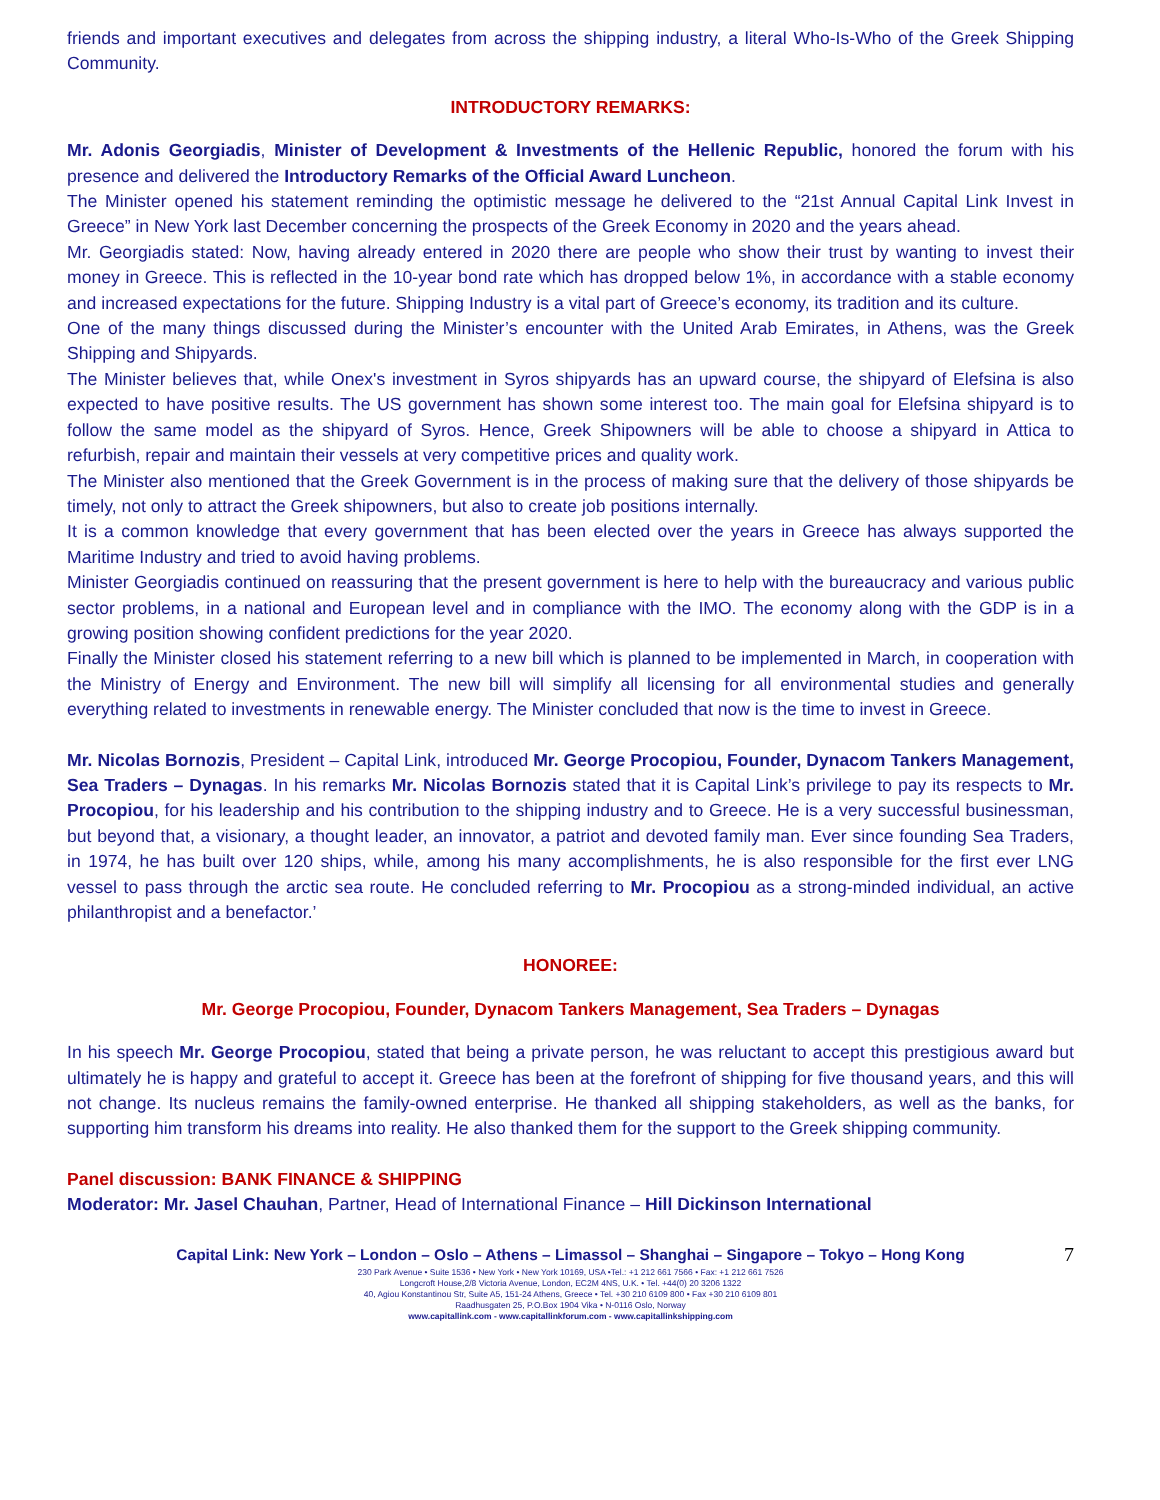friends and important executives and delegates from across the shipping industry, a literal Who-Is-Who of the Greek Shipping Community.
INTRODUCTORY REMARKS:
Mr. Adonis Georgiadis, Minister of Development & Investments of the Hellenic Republic, honored the forum with his presence and delivered the Introductory Remarks of the Official Award Luncheon.
The Minister opened his statement reminding the optimistic message he delivered to the “21st Annual Capital Link Invest in Greece” in New York last December concerning the prospects of the Greek Economy in 2020 and the years ahead.
Mr. Georgiadis stated: Now, having already entered in 2020 there are people who show their trust by wanting to invest their money in Greece. This is reflected in the 10-year bond rate which has dropped below 1%, in accordance with a stable economy and increased expectations for the future. Shipping Industry is a vital part of Greece’s economy, its tradition and its culture.
One of the many things discussed during the Minister’s encounter with the United Arab Emirates, in Athens, was the Greek Shipping and Shipyards.
The Minister believes that, while Onex's investment in Syros shipyards has an upward course, the shipyard of Elefsina is also expected to have positive results. The US government has shown some interest too. The main goal for Elefsina shipyard is to follow the same model as the shipyard of Syros. Hence, Greek Shipowners will be able to choose a shipyard in Attica to refurbish, repair and maintain their vessels at very competitive prices and quality work.
The Minister also mentioned that the Greek Government is in the process of making sure that the delivery of those shipyards be timely, not only to attract the Greek shipowners, but also to create job positions internally.
It is a common knowledge that every government that has been elected over the years in Greece has always supported the Maritime Industry and tried to avoid having problems.
Minister Georgiadis continued on reassuring that the present government is here to help with the bureaucracy and various public sector problems, in a national and European level and in compliance with the IMO. The economy along with the GDP is in a growing position showing confident predictions for the year 2020.
Finally the Minister closed his statement referring to a new bill which is planned to be implemented in March, in cooperation with the Ministry of Energy and Environment. The new bill will simplify all licensing for all environmental studies and generally everything related to investments in renewable energy. The Minister concluded that now is the time to invest in Greece.
Mr. Nicolas Bornozis, President – Capital Link, introduced Mr. George Procopiou, Founder, Dynacom Tankers Management, Sea Traders – Dynagas. In his remarks Mr. Nicolas Bornozis stated that it is Capital Link’s privilege to pay its respects to Mr. Procopiou, for his leadership and his contribution to the shipping industry and to Greece. He is a very successful businessman, but beyond that, a visionary, a thought leader, an innovator, a patriot and devoted family man. Ever since founding Sea Traders, in 1974, he has built over 120 ships, while, among his many accomplishments, he is also responsible for the first ever LNG vessel to pass through the arctic sea route. He concluded referring to Mr. Procopiou as a strong-minded individual, an active philanthropist and a benefactor.’
HONOREE:
Mr. George Procopiou, Founder, Dynacom Tankers Management, Sea Traders – Dynagas
In his speech Mr. George Procopiou, stated that being a private person, he was reluctant to accept this prestigious award but ultimately he is happy and grateful to accept it. Greece has been at the forefront of shipping for five thousand years, and this will not change. Its nucleus remains the family-owned enterprise. He thanked all shipping stakeholders, as well as the banks, for supporting him transform his dreams into reality. He also thanked them for the support to the Greek shipping community.
Panel discussion: BANK FINANCE & SHIPPING
Moderator: Mr. Jasel Chauhan, Partner, Head of International Finance – Hill Dickinson International
7
Capital Link: New York – London – Oslo – Athens – Limassol – Shanghai – Singapore – Tokyo – Hong Kong
230 Park Avenue • Suite 1536 • New York • New York 10169, USA •Tel.: +1 212 661 7566 • Fax: +1 212 661 7526
Longcroft House,2/8 Victoria Avenue, London, EC2M 4NS, U.K. • Tel. +44(0) 20 3206 1322
40, Agiou Konstantinou Str, Suite A5, 151-24 Athens, Greece • Tel. +30 210 6109 800 • Fax +30 210 6109 801
Raadhusgaten 25, P.O.Box 1904 Vika • N-0116 Oslo, Norway
www.capitallink.com - www.capitallinkforum.com - www.capitallinkshipping.com